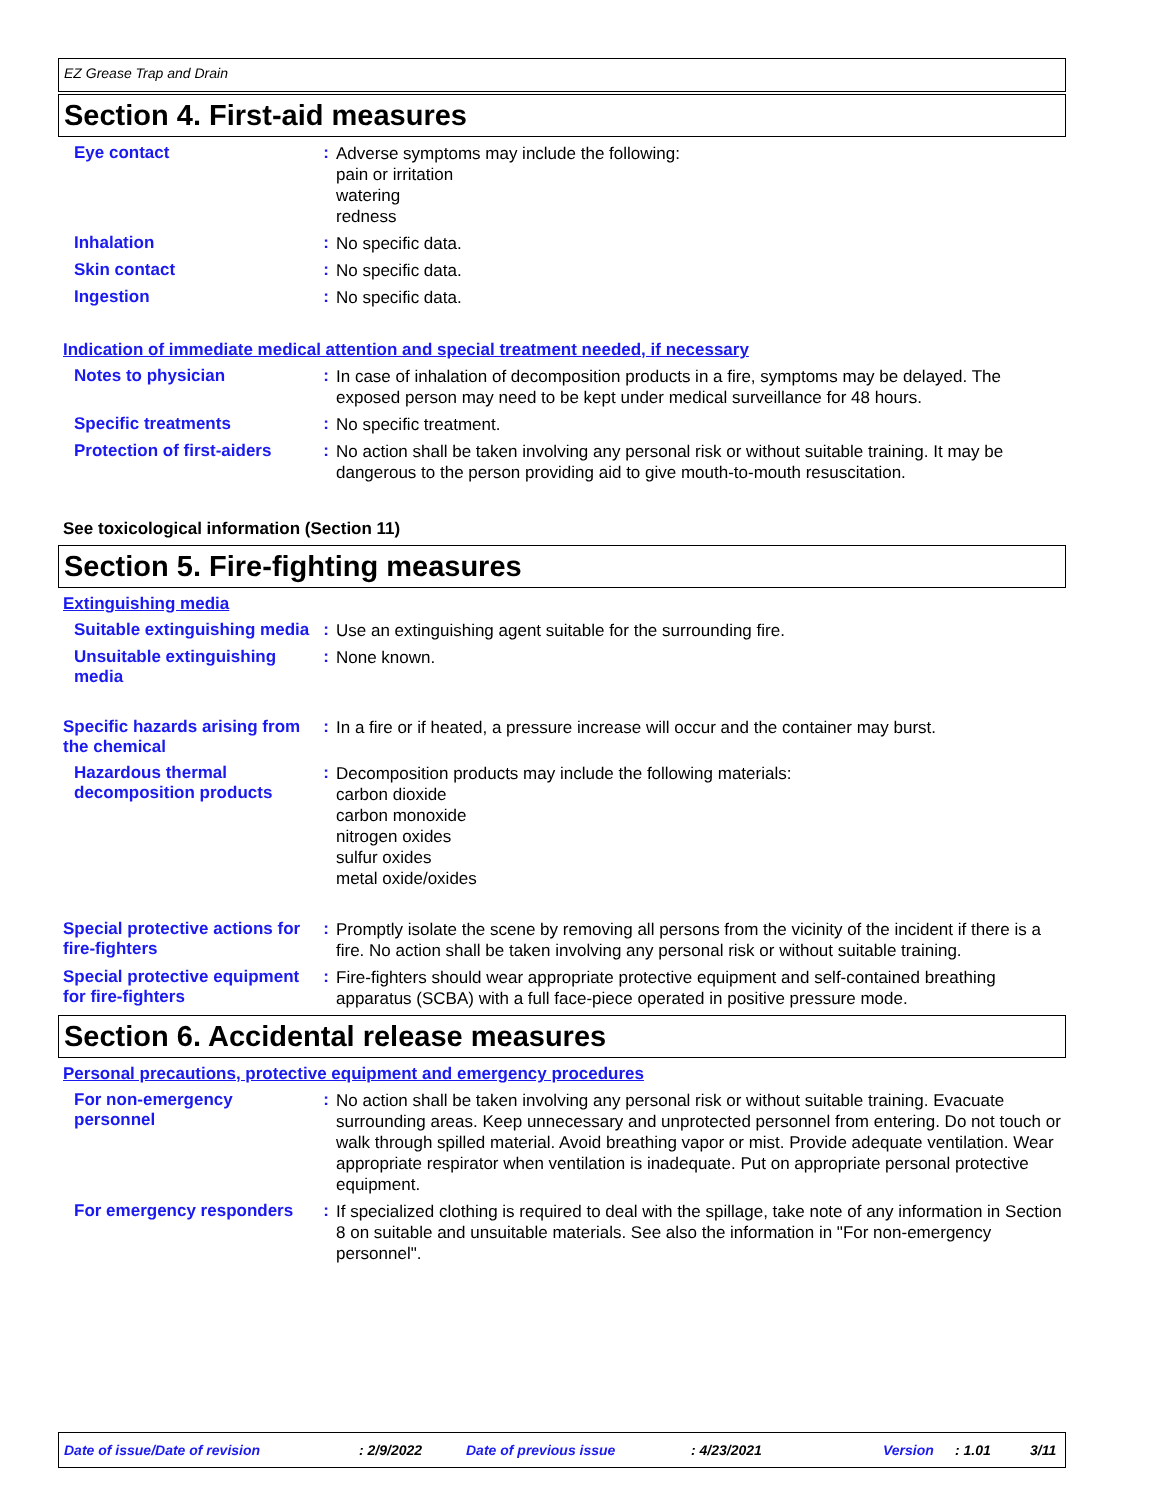EZ Grease Trap and Drain
Section 4. First-aid measures
Eye contact :
Adverse symptoms may include the following:
pain or irritation
watering
redness
Inhalation :
No specific data.
Skin contact :
No specific data.
Ingestion :
No specific data.
Indication of immediate medical attention and special treatment needed, if necessary
Notes to physician :
In case of inhalation of decomposition products in a fire, symptoms may be delayed. The exposed person may need to be kept under medical surveillance for 48 hours.
Specific treatments :
No specific treatment.
Protection of first-aiders
:
No action shall be taken involving any personal risk or without suitable training. It may be dangerous to the person providing aid to give mouth-to-mouth resuscitation.
See toxicological information (Section 11)
Section 5. Fire-fighting measures
Extinguishing media
Suitable extinguishing media
:
Use an extinguishing agent suitable for the surrounding fire.
Unsuitable extinguishing media
:
None known.
Specific hazards arising from the chemical
:
In a fire or if heated, a pressure increase will occur and the container may burst.
Hazardous thermal decomposition products
:
Decomposition products may include the following materials:
carbon dioxide
carbon monoxide
nitrogen oxides
sulfur oxides
metal oxide/oxides
Special protective actions for fire-fighters
:
Promptly isolate the scene by removing all persons from the vicinity of the incident if there is a fire. No action shall be taken involving any personal risk or without suitable training.
Special protective equipment for fire-fighters
:
Fire-fighters should wear appropriate protective equipment and self-contained breathing apparatus (SCBA) with a full face-piece operated in positive pressure mode.
Section 6. Accidental release measures
Personal precautions, protective equipment and emergency procedures
For non-emergency personnel
:
No action shall be taken involving any personal risk or without suitable training. Evacuate surrounding areas. Keep unnecessary and unprotected personnel from entering. Do not touch or walk through spilled material. Avoid breathing vapor or mist. Provide adequate ventilation. Wear appropriate respirator when ventilation is inadequate. Put on appropriate personal protective equipment.
For emergency responders :
If specialized clothing is required to deal with the spillage, take note of any information in Section 8 on suitable and unsuitable materials. See also the information in "For non-emergency personnel".
Date of issue/Date of revision: 2/9/2022 Date of previous issue: 4/23/2021 Version: 1.01 3/11